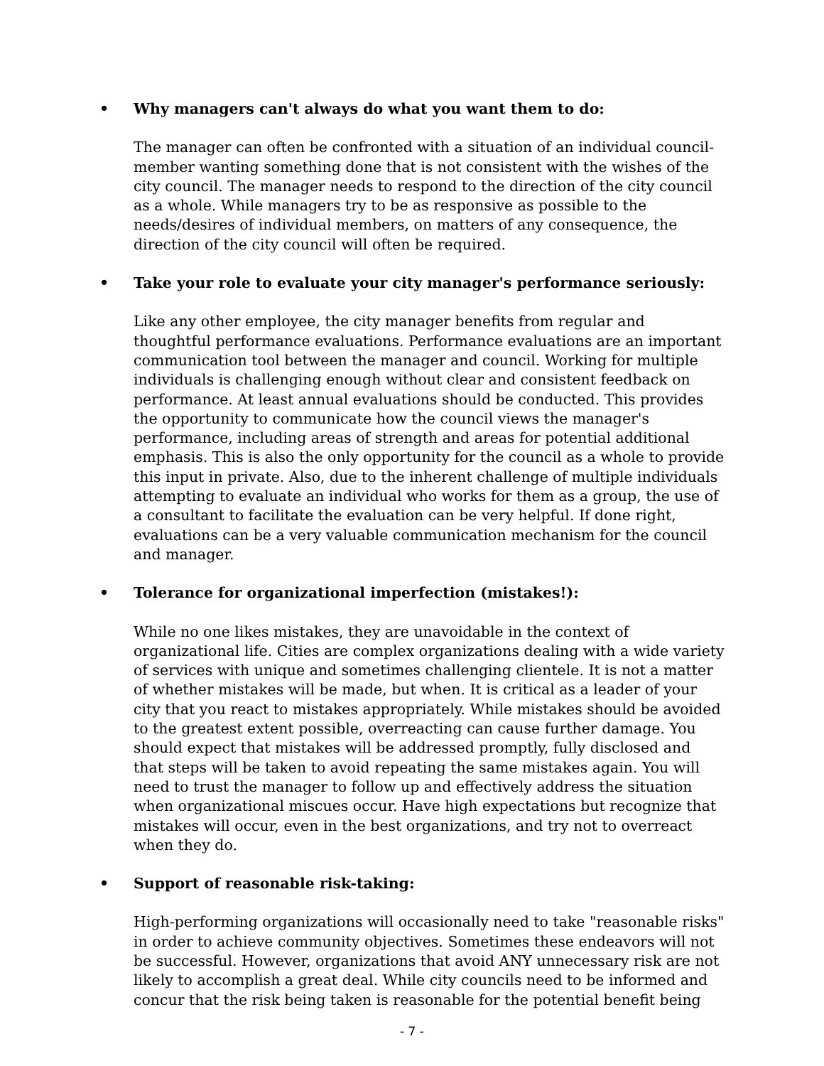• Why managers can't always do what you want them to do:
The manager can often be confronted with a situation of an individual council-member wanting something done that is not consistent with the wishes of the city council. The manager needs to respond to the direction of the city council as a whole. While managers try to be as responsive as possible to the needs/desires of individual members, on matters of any consequence, the direction of the city council will often be required.
• Take your role to evaluate your city manager's performance seriously:
Like any other employee, the city manager benefits from regular and thoughtful performance evaluations. Performance evaluations are an important communication tool between the manager and council. Working for multiple individuals is challenging enough without clear and consistent feedback on performance. At least annual evaluations should be conducted. This provides the opportunity to communicate how the council views the manager's performance, including areas of strength and areas for potential additional emphasis. This is also the only opportunity for the council as a whole to provide this input in private. Also, due to the inherent challenge of multiple individuals attempting to evaluate an individual who works for them as a group, the use of a consultant to facilitate the evaluation can be very helpful. If done right, evaluations can be a very valuable communication mechanism for the council and manager.
• Tolerance for organizational imperfection (mistakes!):
While no one likes mistakes, they are unavoidable in the context of organizational life. Cities are complex organizations dealing with a wide variety of services with unique and sometimes challenging clientele. It is not a matter of whether mistakes will be made, but when. It is critical as a leader of your city that you react to mistakes appropriately. While mistakes should be avoided to the greatest extent possible, overreacting can cause further damage. You should expect that mistakes will be addressed promptly, fully disclosed and that steps will be taken to avoid repeating the same mistakes again. You will need to trust the manager to follow up and effectively address the situation when organizational miscues occur. Have high expectations but recognize that mistakes will occur, even in the best organizations, and try not to overreact when they do.
• Support of reasonable risk-taking:
High-performing organizations will occasionally need to take "reasonable risks" in order to achieve community objectives. Sometimes these endeavors will not be successful. However, organizations that avoid ANY unnecessary risk are not likely to accomplish a great deal. While city councils need to be informed and concur that the risk being taken is reasonable for the potential benefit being
- 7 -